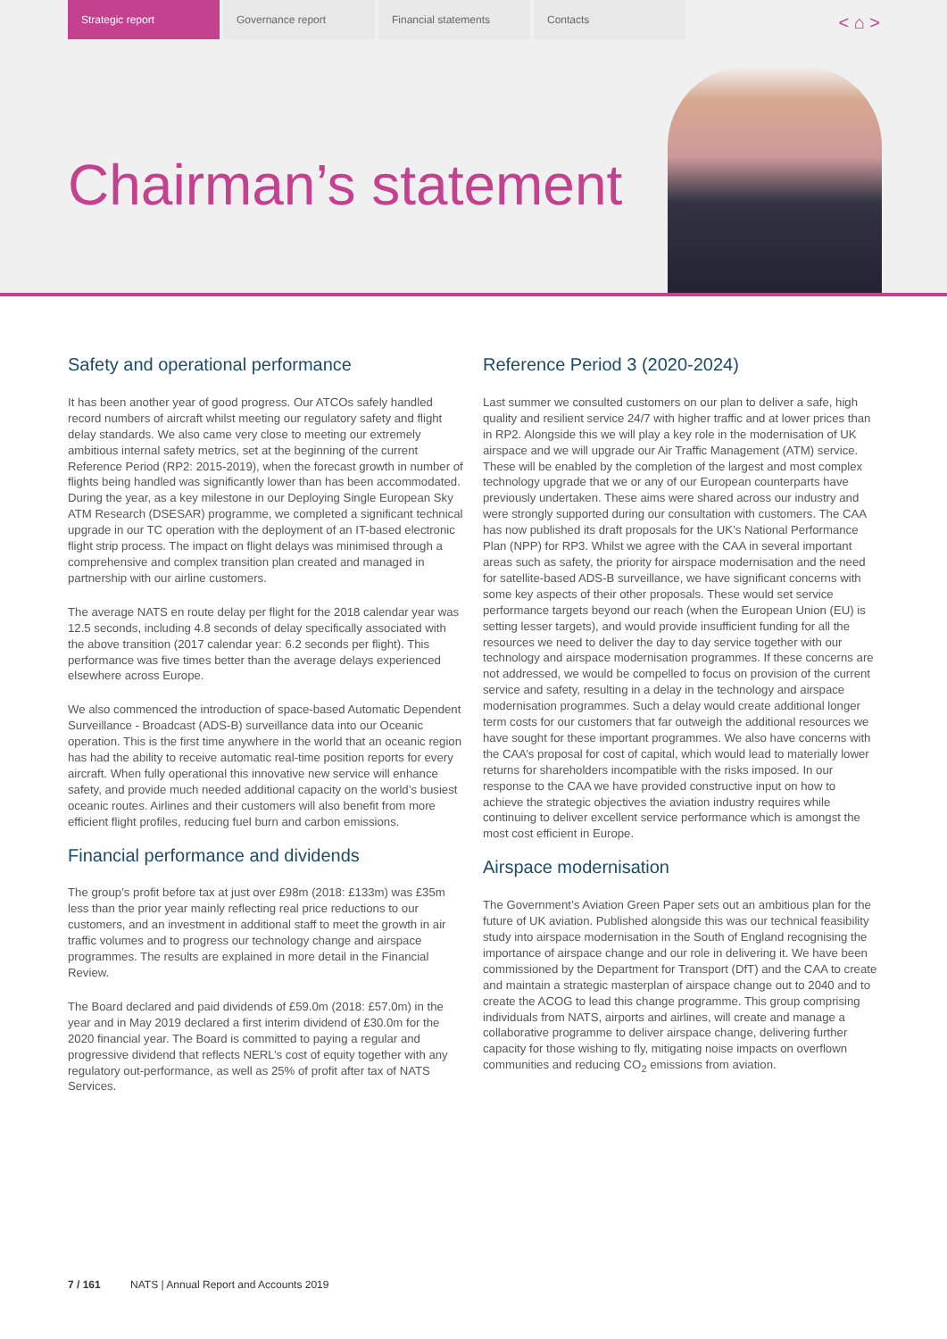Strategic report Governance report Financial statements Contacts
< ⌂ > Chairman’s statement
Safety and operational performance
It has been another year of good progress. Our ATCOs safely handled record numbers of aircraft whilst meeting our regulatory safety and flight delay standards. We also came very close to meeting our extremely ambitious internal safety metrics, set at the beginning of the current Reference Period (RP2: 2015-2019), when the forecast growth in number of flights being handled was significantly lower than has been accommodated. During the year, as a key milestone in our Deploying Single European Sky ATM Research (DSESAR) programme, we completed a significant technical upgrade in our TC operation with the deployment of an IT-based electronic flight strip process. The impact on flight delays was minimised through a comprehensive and complex transition plan created and managed in partnership with our airline customers.
The average NATS en route delay per flight for the 2018 calendar year was 12.5 seconds, including 4.8 seconds of delay specifically associated with the above transition (2017 calendar year: 6.2 seconds per flight). This performance was five times better than the average delays experienced elsewhere across Europe.
We also commenced the introduction of space-based Automatic Dependent Surveillance - Broadcast (ADS-B) surveillance data into our Oceanic operation. This is the first time anywhere in the world that an oceanic region has had the ability to receive automatic real-time position reports for every aircraft. When fully operational this innovative new service will enhance safety, and provide much needed additional capacity on the world’s busiest oceanic routes. Airlines and their customers will also benefit from more efficient flight profiles, reducing fuel burn and carbon emissions.
Financial performance and dividends
The group’s profit before tax at just over £98m (2018: £133m) was £35m less than the prior year mainly reflecting real price reductions to our customers, and an investment in additional staff to meet the growth in air traffic volumes and to progress our technology change and airspace programmes. The results are explained in more detail in the Financial Review.
The Board declared and paid dividends of £59.0m (2018: £57.0m) in the year and in May 2019 declared a first interim dividend of £30.0m for the 2020 financial year. The Board is committed to paying a regular and progressive dividend that reflects NERL’s cost of equity together with any regulatory out-performance, as well as 25% of profit after tax of NATS Services.
Reference Period 3 (2020-2024)
Last summer we consulted customers on our plan to deliver a safe, high quality and resilient service 24/7 with higher traffic and at lower prices than in RP2. Alongside this we will play a key role in the modernisation of UK airspace and we will upgrade our Air Traffic Management (ATM) service. These will be enabled by the completion of the largest and most complex technology upgrade that we or any of our European counterparts have previously undertaken. These aims were shared across our industry and were strongly supported during our consultation with customers. The CAA has now published its draft proposals for the UK’s National Performance Plan (NPP) for RP3. Whilst we agree with the CAA in several important areas such as safety, the priority for airspace modernisation and the need for satellite-based ADS-B surveillance, we have significant concerns with some key aspects of their other proposals. These would set service performance targets beyond our reach (when the European Union (EU) is setting lesser targets), and would provide insufficient funding for all the resources we need to deliver the day to day service together with our technology and airspace modernisation programmes. If these concerns are not addressed, we would be compelled to focus on provision of the current service and safety, resulting in a delay in the technology and airspace modernisation programmes. Such a delay would create additional longer term costs for our customers that far outweigh the additional resources we have sought for these important programmes. We also have concerns with the CAA’s proposal for cost of capital, which would lead to materially lower returns for shareholders incompatible with the risks imposed. In our response to the CAA we have provided constructive input on how to achieve the strategic objectives the aviation industry requires while continuing to deliver excellent service performance which is amongst the most cost efficient in Europe.
Airspace modernisation
The Government’s Aviation Green Paper sets out an ambitious plan for the future of UK aviation. Published alongside this was our technical feasibility study into airspace modernisation in the South of England recognising the importance of airspace change and our role in delivering it. We have been commissioned by the Department for Transport (DfT) and the CAA to create and maintain a strategic masterplan of airspace change out to 2040 and to create the ACOG to lead this change programme. This group comprising individuals from NATS, airports and airlines, will create and manage a collaborative programme to deliver airspace change, delivering further capacity for those wishing to fly, mitigating noise impacts on overflown communities and reducing CO<sub>2</sub> emissions from aviation.
7 / 161 NATS | Annual Report and Accounts 2019